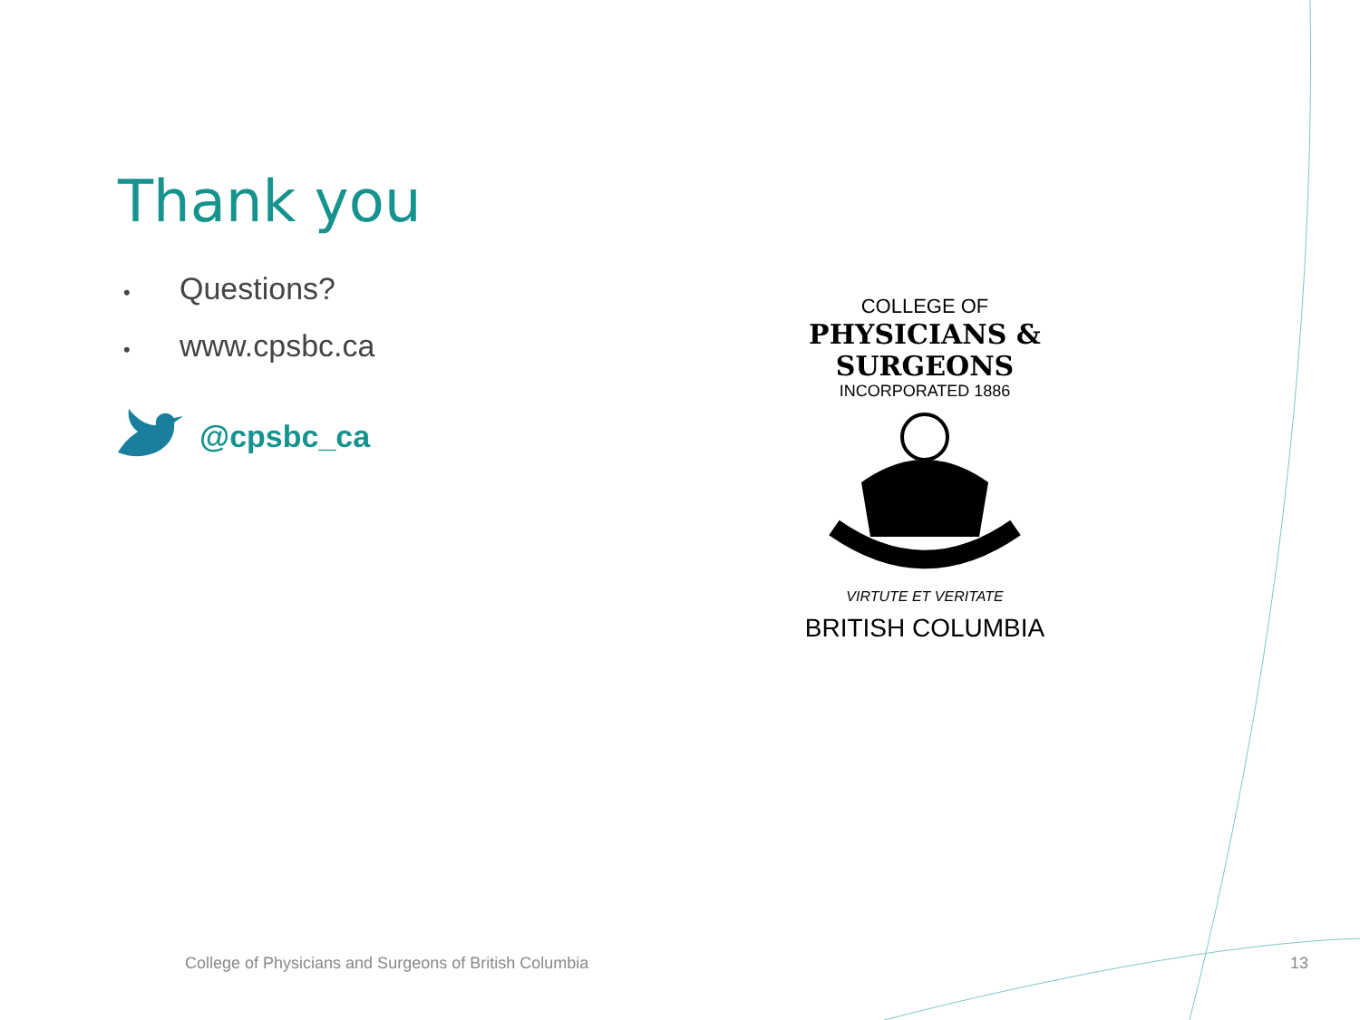Thank you
• Questions?
• www.cpsbc.ca
@cpsbc_ca
COLLEGE OF
PHYSICIANS & SURGEONS
INCORPORATED 1886
VIRTUTE ET VERITATE
BRITISH COLUMBIA
College of Physicians and Surgeons of British Columbia
13